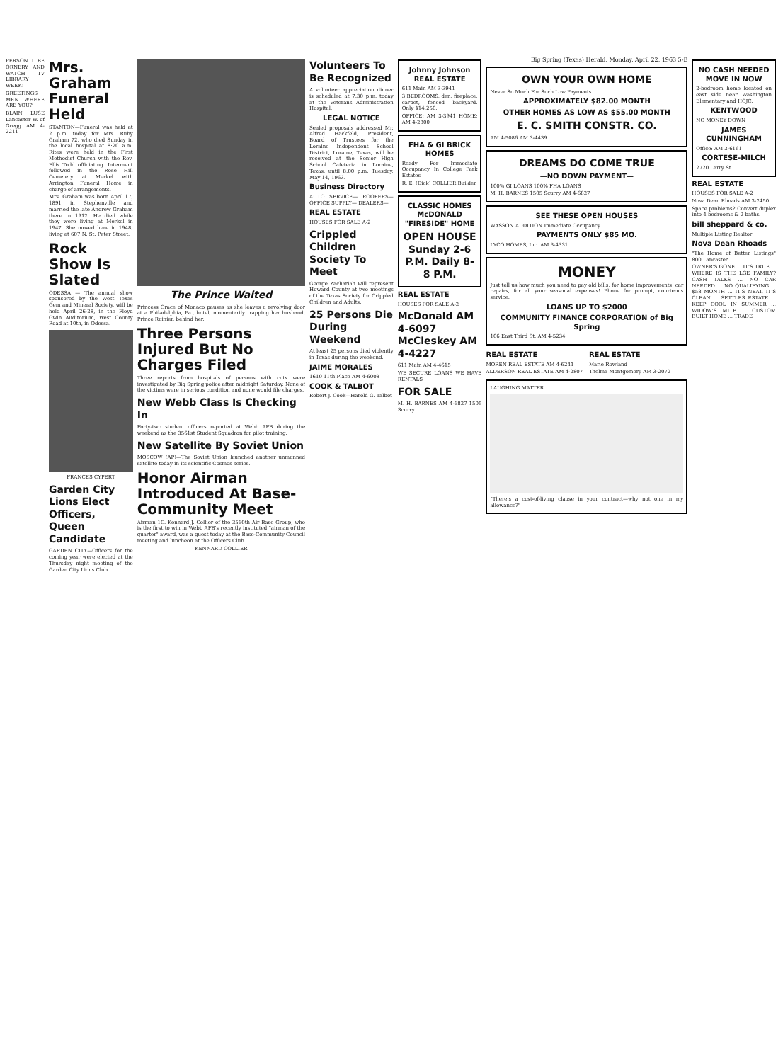PERSON I BE ORNERY AND WATCH TV LIBRARY WEEK!
GREETINGS MEN. WHERE ARE YOU?
BLAIN LUSE Lancaster W. of Gregg AM 4-2211
Mrs. Graham Funeral Held
STANTON—Funeral was held at 2 p.m. today for Mrs. Ruby Graham 72, who died Sunday in the local hospital at 8:20 a.m. Rites were held in the First Methodist Church with the Rev. Ellis Todd officiating. Interment followed in the Rose Hill Cemetery at Merkel with Arrington Funeral Home in charge of arrangements.
Mrs. Graham was born April 17, 1891 in Stephenville and married the late Andrew Graham there in 1912. He died while they were living at Merkel in 1947. She moved here in 1948, living at 607 N. St. Peter Street.
Rock Show Is Slated
ODESSA — The annual show sponsored by the West Texas Gem and Mineral Society, will be held April 26-28, in the Floyd Gwin Auditorium, West County Road at 10th, in Odessa.
FRANCES CYPERT
Garden City Lions Elect Officers, Queen Candidate
GARDEN CITY—Officers for the coming year were elected at the Thursday night meeting of the Garden City Lions Club.
The Prince Waited
Princess Grace of Monaco pauses as she leaves a revolving door at a Philadelphia, Pa., hotel, momentarily trapping her husband, Prince Rainier, behind her.
Three Persons Injured But No Charges Filed
Three reports from hospitals of persons with cuts were investigated by Big Spring police after midnight Saturday. None of the victims were in serious condition and none would file charges.
New Webb Class Is Checking In
Forty-two student officers reported at Webb AFB during the weekend as the 3561st Student Squadron for pilot training.
New Satellite By Soviet Union
MOSCOW (AP)—The Soviet Union launched another unmanned satellite today in its scientific Cosmos series.
Honor Airman Introduced At Base-Community Meet
Airman 1C. Kennard J. Collier of the 3560th Air Base Group, who is the first to win in Webb AFB's recently instituted "airman of the quarter" award, was a guest today at the Base-Community Council meeting and luncheon at the Officers Club.
KENNARD COLLIER
Volunteers To Be Recognized
A volunteer appreciation dinner is scheduled at 7:30 p.m. today at the Veterans Administration Hospital.
LEGAL NOTICE
Sealed proposals addressed Mr. Alfred Hackfeld, President, Board of Trustees for the Loraine Independent School District, Loraine, Texas, will be received at the Senior High School Cafeteria in Loraine, Texas, until 8:00 p.m. Tuesday, May 14, 1963.
Business Directory
AUTO SERVICE— ROOFERS— OFFICE SUPPLY— DEALERS—
REAL ESTATE
HOUSES FOR SALE A-2
Crippled Children Society To Meet
George Zachariah will represent Howard County at two meetings of the Texas Society for Crippled Children and Adults.
25 Persons Die During Weekend
At least 25 persons died violently in Texas during the weekend.
JAIME MORALES
1610 11th Place AM 4-6008
COOK & TALBOT
Robert J. Cook—Harold G. Talbot
Johnny Johnson REAL ESTATE
611 Main AM 3-3941
3 BEDROOMS, den, fireplace, carpet, fenced backyard. Only $14,250.
OFFICE: AM 3-3941 HOME: AM 4-2800
FHA & GI BRICK HOMES
Ready For Immediate Occupancy In College Park Estates
R. E. (Dick) COLLIER Builder
CLASSIC HOMES McDONALD "FIRESIDE" HOME
OPEN HOUSE Sunday 2-6 P.M. Daily 8-8 P.M.
REAL ESTATE
HOUSES FOR SALE A-2
McDonald AM 4-6097 McCleskey AM 4-4227
611 Main AM 4-4615
WE SECURE LOANS WE HAVE RENTALS
FOR SALE
M. H. BARNES AM 4-6827 1505 Scurry
Big Spring (Texas) Herald, Monday, April 22, 1963 5-B
OWN YOUR OWN HOME
Never So Much For Such Low Payments
APPROXIMATELY $82.00 MONTH
OTHER HOMES AS LOW AS $55.00 MONTH
E. C. SMITH CONSTR. CO.
AM 4-5086 AM 3-4439
DREAMS DO COME TRUE
—NO DOWN PAYMENT—
100% GI LOANS 100% FHA LOANS
M. H. BARNES 1505 Scurry AM 4-6827
SEE THESE OPEN HOUSES
WASSON ADDITION Immediate Occupancy
PAYMENTS ONLY $85 MO.
LYCO HOMES, Inc. AM 3-4331
MONEY
Just tell us how much you need to pay old bills, for home improvements, car repairs, for all your seasonal expenses! Phone for prompt, courteous service.
LOANS UP TO $2000
COMMUNITY FINANCE CORPORATION of Big Spring
106 East Third St. AM 4-5234
REAL ESTATE
MOREN REAL ESTATE AM 4-6241
ALDERSON REAL ESTATE AM 4-2807
REAL ESTATE
Marie Rowland
Thelma Montgomery AM 3-2072
LAUGHING MATTER
"There's a cost-of-living clause in your contract—why not one in my allowance?"
NO CASH NEEDED MOVE IN NOW
2-bedroom home located on east side near Washington Elementary and HCJC.
KENTWOOD
NO MONEY DOWN
JAMES CUNNINGHAM
Office: AM 3-6161
CORTESE-MILCH
2720 Larry St.
REAL ESTATE
HOUSES FOR SALE A-2
Nova Dean Rhoads AM 3-2450
Space problems? Convert duplex into 4 bedrooms & 2 baths.
bill sheppard & co.
Multiple Listing Realtor
Nova Dean Rhoads
"The Home of Better Listings" 800 Lancaster
OWNER'S GONE ... IT'S TRUE ... WHERE IS THE LGE FAMILY? CASH TALKS ... NO CAR NEEDED ... NO QUALIFYING ... $58 MONTH ... IT'S NEAT, IT'S CLEAN ... SETTLES ESTATE ... KEEP COOL IN SUMMER ... WIDOW'S MITE ... CUSTOM BUILT HOME ... TRADE